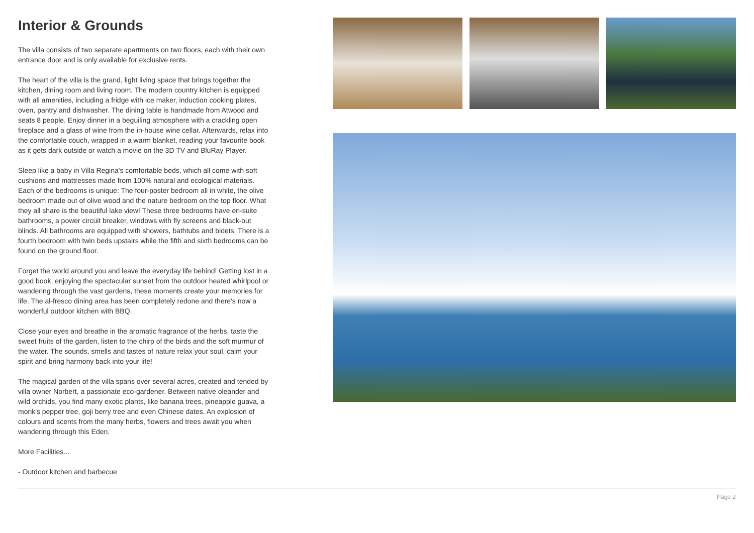Interior & Grounds
The villa consists of two separate apartments on two floors, each with their own entrance door and is only available for exclusive rents.
The heart of the villa is the grand, light living space that brings together the kitchen, dining room and living room. The modern country kitchen is equipped with all amenities, including a fridge with ice maker, induction cooking plates, oven, pantry and dishwasher. The dining table is handmade from Atwood and seats 8 people. Enjoy dinner in a beguiling atmosphere with a crackling open fireplace and a glass of wine from the in-house wine cellar. Afterwards, relax into the comfortable couch, wrapped in a warm blanket, reading your favourite book as it gets dark outside or watch a movie on the 3D TV and BluRay Player.
Sleep like a baby in Villa Regina's comfortable beds, which all come with soft cushions and mattresses made from 100% natural and ecological materials. Each of the bedrooms is unique: The four-poster bedroom all in white, the olive bedroom made out of olive wood and the nature bedroom on the top floor. What they all share is the beautiful lake view! These three bedrooms have en-suite bathrooms, a power circuit breaker, windows with fly screens and black-out blinds. All bathrooms are equipped with showers, bathtubs and bidets. There is a fourth bedroom with twin beds upstairs while the fifth and sixth bedrooms can be found on the ground floor.
Forget the world around you and leave the everyday life behind! Getting lost in a good book, enjoying the spectacular sunset from the outdoor heated whirlpool or wandering through the vast gardens, these moments create your memories for life. The al-fresco dining area has been completely redone and there's now a wonderful outdoor kitchen with BBQ.
Close your eyes and breathe in the aromatic fragrance of the herbs, taste the sweet fruits of the garden, listen to the chirp of the birds and the soft murmur of the water. The sounds, smells and tastes of nature relax your soul, calm your spirit and bring harmony back into your life!
The magical garden of the villa spans over several acres, created and tended by villa owner Norbert, a passionate eco-gardener. Between native oleander and wild orchids, you find many exotic plants, like banana trees, pineapple guava, a monk's pepper tree, goji berry tree and even Chinese dates. An explosion of colours and scents from the many herbs, flowers and trees await you when wandering through this Eden.
More Facilities...
- Outdoor kitchen and barbecue
Page 2